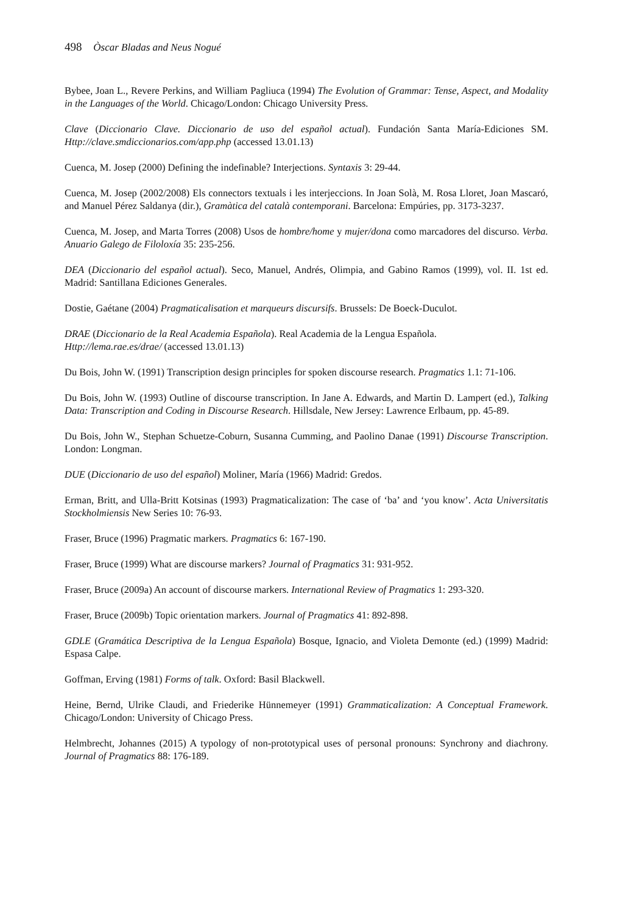498 Òscar Bladas and Neus Nogué
Bybee, Joan L., Revere Perkins, and William Pagliuca (1994) The Evolution of Grammar: Tense, Aspect, and Modality in the Languages of the World. Chicago/London: Chicago University Press.
Clave (Diccionario Clave. Diccionario de uso del español actual). Fundación Santa María-Ediciones SM. Http://clave.smdiccionarios.com/app.php (accessed 13.01.13)
Cuenca, M. Josep (2000) Defining the indefinable? Interjections. Syntaxis 3: 29-44.
Cuenca, M. Josep (2002/2008) Els connectors textuals i les interjeccions. In Joan Solà, M. Rosa Lloret, Joan Mascaró, and Manuel Pérez Saldanya (dir.), Gramàtica del català contemporani. Barcelona: Empúries, pp. 3173-3237.
Cuenca, M. Josep, and Marta Torres (2008) Usos de hombre/home y mujer/dona como marcadores del discurso. Verba. Anuario Galego de Filoloxía 35: 235-256.
DEA (Diccionario del español actual). Seco, Manuel, Andrés, Olimpia, and Gabino Ramos (1999), vol. II. 1st ed. Madrid: Santillana Ediciones Generales.
Dostie, Gaétane (2004) Pragmaticalisation et marqueurs discursifs. Brussels: De Boeck-Duculot.
DRAE (Diccionario de la Real Academia Española). Real Academia de la Lengua Española.
Http://lema.rae.es/drae/ (accessed 13.01.13)
Du Bois, John W. (1991) Transcription design principles for spoken discourse research. Pragmatics 1.1: 71-106.
Du Bois, John W. (1993) Outline of discourse transcription. In Jane A. Edwards, and Martin D. Lampert (ed.), Talking Data: Transcription and Coding in Discourse Research. Hillsdale, New Jersey: Lawrence Erlbaum, pp. 45-89.
Du Bois, John W., Stephan Schuetze-Coburn, Susanna Cumming, and Paolino Danae (1991) Discourse Transcription. London: Longman.
DUE (Diccionario de uso del español) Moliner, María (1966) Madrid: Gredos.
Erman, Britt, and Ulla-Britt Kotsinas (1993) Pragmaticalization: The case of ‘ba’ and ‘you know’. Acta Universitatis Stockholmiensis New Series 10: 76-93.
Fraser, Bruce (1996) Pragmatic markers. Pragmatics 6: 167-190.
Fraser, Bruce (1999) What are discourse markers? Journal of Pragmatics 31: 931-952.
Fraser, Bruce (2009a) An account of discourse markers. International Review of Pragmatics 1: 293-320.
Fraser, Bruce (2009b) Topic orientation markers. Journal of Pragmatics 41: 892-898.
GDLE (Gramática Descriptiva de la Lengua Española) Bosque, Ignacio, and Violeta Demonte (ed.) (1999) Madrid: Espasa Calpe.
Goffman, Erving (1981) Forms of talk. Oxford: Basil Blackwell.
Heine, Bernd, Ulrike Claudi, and Friederike Hünnemeyer (1991) Grammaticalization: A Conceptual Framework. Chicago/London: University of Chicago Press.
Helmbrecht, Johannes (2015) A typology of non-prototypical uses of personal pronouns: Synchrony and diachrony. Journal of Pragmatics 88: 176-189.